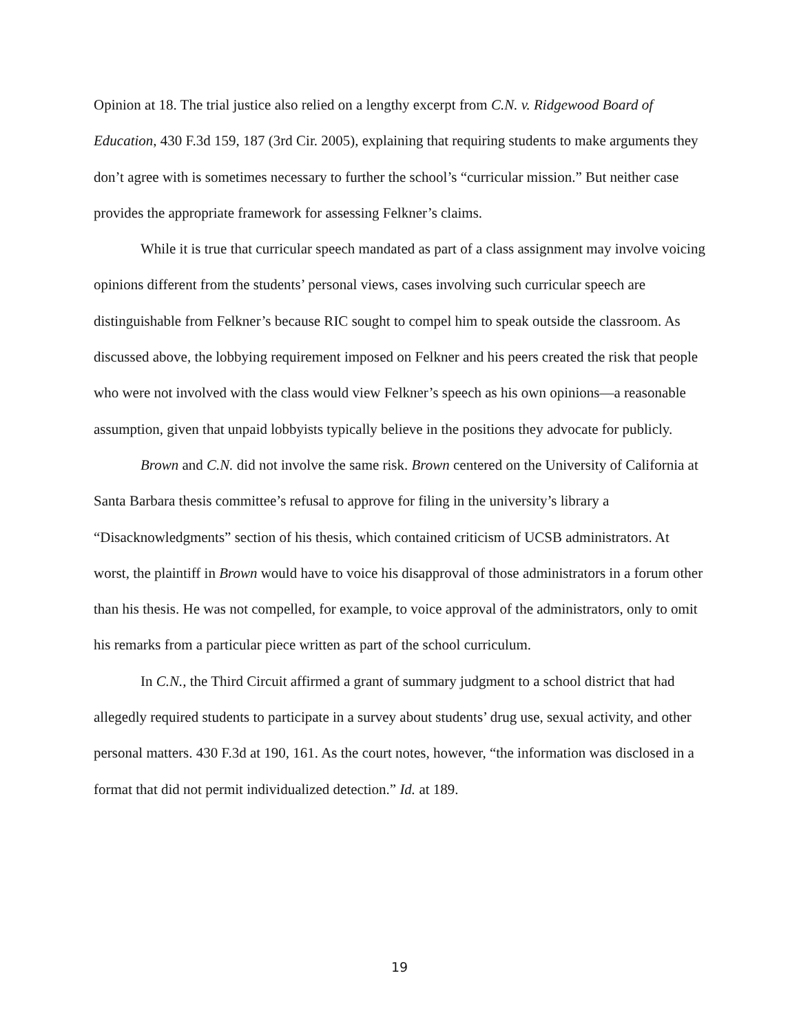Opinion at 18. The trial justice also relied on a lengthy excerpt from C.N. v. Ridgewood Board of Education, 430 F.3d 159, 187 (3rd Cir. 2005), explaining that requiring students to make arguments they don’t agree with is sometimes necessary to further the school’s “curricular mission.” But neither case provides the appropriate framework for assessing Felkner’s claims.
While it is true that curricular speech mandated as part of a class assignment may involve voicing opinions different from the students’ personal views, cases involving such curricular speech are distinguishable from Felkner’s because RIC sought to compel him to speak outside the classroom. As discussed above, the lobbying requirement imposed on Felkner and his peers created the risk that people who were not involved with the class would view Felkner’s speech as his own opinions—a reasonable assumption, given that unpaid lobbyists typically believe in the positions they advocate for publicly.
Brown and C.N. did not involve the same risk. Brown centered on the University of California at Santa Barbara thesis committee’s refusal to approve for filing in the university’s library a “Disacknowledgments” section of his thesis, which contained criticism of UCSB administrators. At worst, the plaintiff in Brown would have to voice his disapproval of those administrators in a forum other than his thesis. He was not compelled, for example, to voice approval of the administrators, only to omit his remarks from a particular piece written as part of the school curriculum.
In C.N., the Third Circuit affirmed a grant of summary judgment to a school district that had allegedly required students to participate in a survey about students’ drug use, sexual activity, and other personal matters. 430 F.3d at 190, 161. As the court notes, however, “the information was disclosed in a format that did not permit individualized detection.” Id. at 189.
19